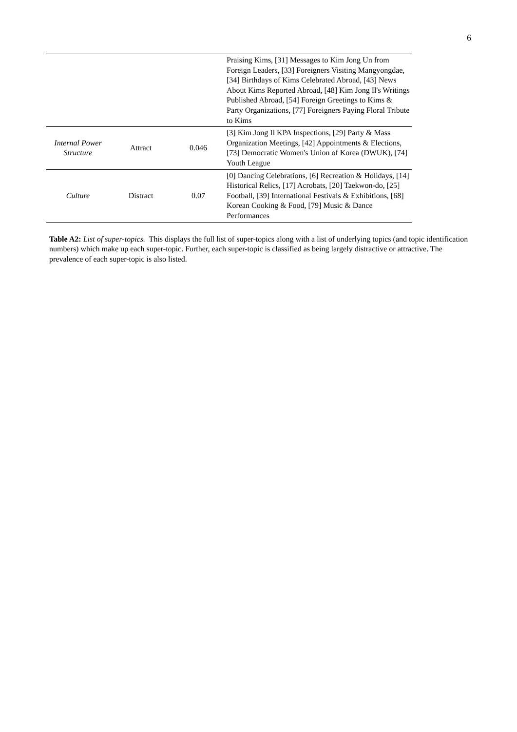6
| | | | Praising Kims, [31] Messages to Kim Jong Un from Foreign Leaders, [33] Foreigners Visiting Mangyongdae, [34] Birthdays of Kims Celebrated Abroad, [43] News About Kims Reported Abroad, [48] Kim Jong Il's Writings Published Abroad, [54] Foreign Greetings to Kims & Party Organizations, [77] Foreigners Paying Floral Tribute to Kims |
| Internal Power Structure | Attract | 0.046 | [3] Kim Jong Il KPA Inspections, [29] Party & Mass Organization Meetings, [42] Appointments & Elections, [73] Democratic Women's Union of Korea (DWUK), [74] Youth League |
| Culture | Distract | 0.07 | [0] Dancing Celebrations, [6] Recreation & Holidays, [14] Historical Relics, [17] Acrobats, [20] Taekwon-do, [25] Football, [39] International Festivals & Exhibitions, [68] Korean Cooking & Food, [79] Music & Dance Performances |
Table A2: List of super-topics. This displays the full list of super-topics along with a list of underlying topics (and topic identification numbers) which make up each super-topic. Further, each super-topic is classified as being largely distractive or attractive. The prevalence of each super-topic is also listed.